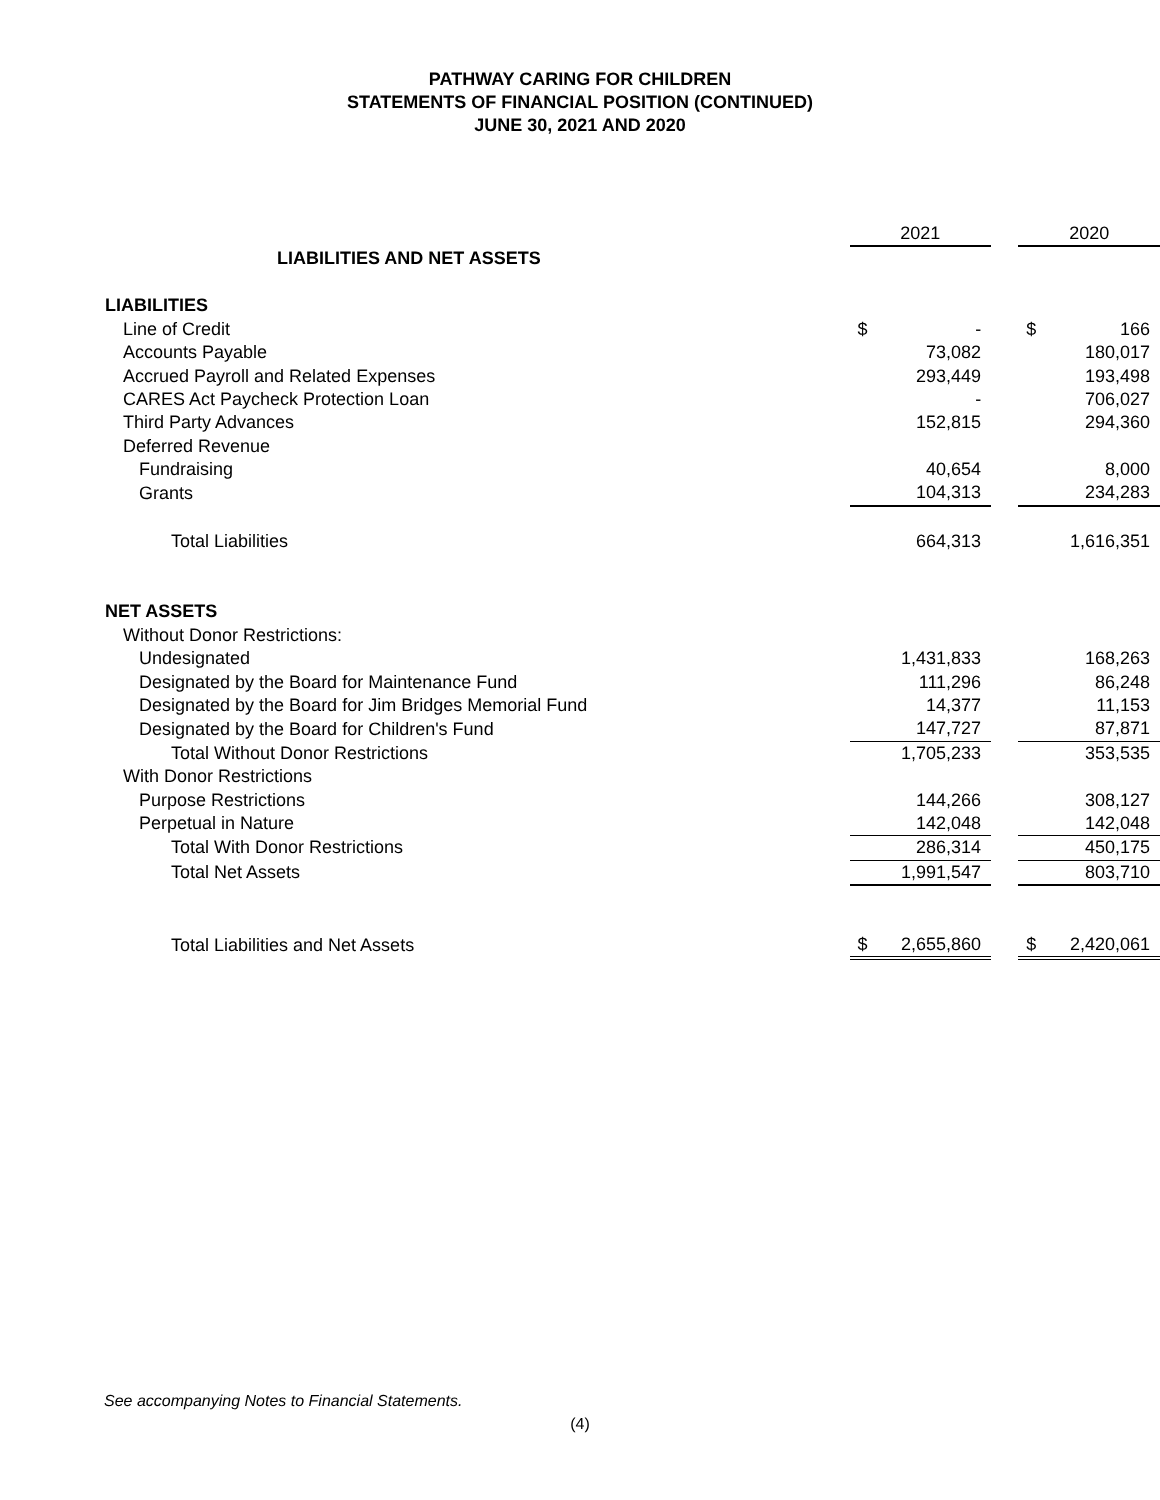PATHWAY CARING FOR CHILDREN
STATEMENTS OF FINANCIAL POSITION (CONTINUED)
JUNE 30, 2021 AND 2020
| | 2021 | | | 2020 | |
| LIABILITIES AND NET ASSETS | | | | | |
| LIABILITIES | | | | | |
| Line of Credit | $ | - | | $ | 166 |
| Accounts Payable | | 73,082 | | | 180,017 |
| Accrued Payroll and Related Expenses | | 293,449 | | | 193,498 |
| CARES Act Paycheck Protection Loan | | - | | | 706,027 |
| Third Party Advances | | 152,815 | | | 294,360 |
| Deferred Revenue | | | | | |
| Fundraising | | 40,654 | | | 8,000 |
| Grants | | 104,313 | | | 234,283 |
| Total Liabilities | | 664,313 | | | 1,616,351 |
| NET ASSETS | | | | | |
| Without Donor Restrictions: | | | | | |
| Undesignated | | 1,431,833 | | | 168,263 |
| Designated by the Board for Maintenance Fund | | 111,296 | | | 86,248 |
| Designated by the Board for Jim Bridges Memorial Fund | | 14,377 | | | 11,153 |
| Designated by the Board for Children's Fund | | 147,727 | | | 87,871 |
| Total Without Donor Restrictions | | 1,705,233 | | | 353,535 |
| With Donor Restrictions | | | | | |
| Purpose Restrictions | | 144,266 | | | 308,127 |
| Perpetual in Nature | | 142,048 | | | 142,048 |
| Total With Donor Restrictions | | 286,314 | | | 450,175 |
| Total Net Assets | | 1,991,547 | | | 803,710 |
| Total Liabilities and Net Assets | $ | 2,655,860 | | $ | 2,420,061 |
See accompanying Notes to Financial Statements.
(4)